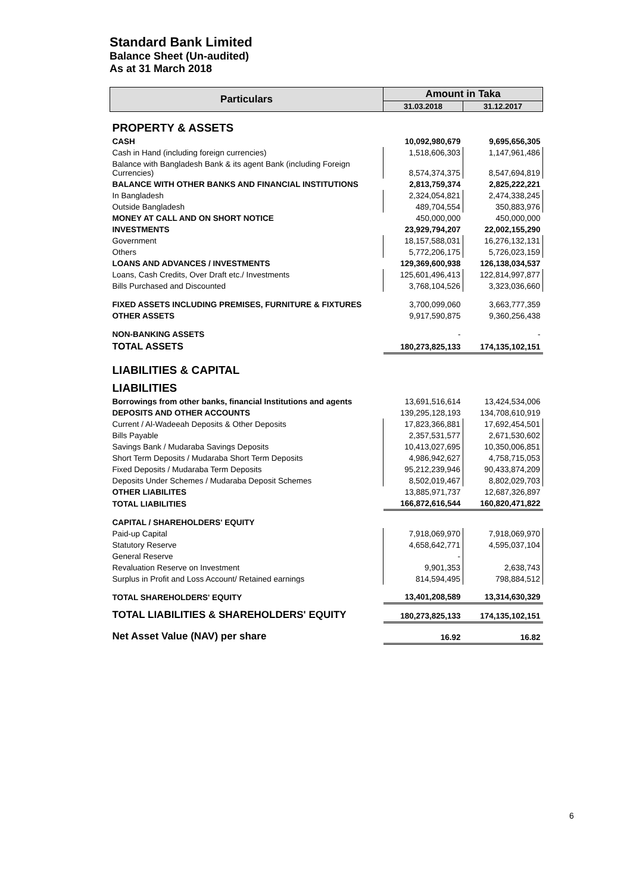Standard Bank Limited
Balance Sheet (Un-audited)
As at 31 March 2018
| Particulars | Amount in Taka | |
| --- | --- | --- |
| | 31.03.2018 | 31.12.2017 |
| PROPERTY & ASSETS | | |
| CASH | 10,092,980,679 | 9,695,656,305 |
| Cash in Hand (including foreign currencies) | 1,518,606,303 | 1,147,961,486 |
| Balance with Bangladesh Bank & its agent Bank (including Foreign Currencies) | 8,574,374,375 | 8,547,694,819 |
| BALANCE WITH OTHER BANKS AND FINANCIAL INSTITUTIONS | 2,813,759,374 | 2,825,222,221 |
| In Bangladesh | 2,324,054,821 | 2,474,338,245 |
| Outside Bangladesh | 489,704,554 | 350,883,976 |
| MONEY AT CALL AND ON SHORT NOTICE | 450,000,000 | 450,000,000 |
| INVESTMENTS | 23,929,794,207 | 22,002,155,290 |
| Government | 18,157,588,031 | 16,276,132,131 |
| Others | 5,772,206,175 | 5,726,023,159 |
| LOANS AND ADVANCES / INVESTMENTS | 129,369,600,938 | 126,138,034,537 |
| Loans, Cash Credits, Over Draft etc./ Investments | 125,601,496,413 | 122,814,997,877 |
| Bills Purchased and Discounted | 3,768,104,526 | 3,323,036,660 |
| FIXED ASSETS INCLUDING PREMISES, FURNITURE & FIXTURES | 3,700,099,060 | 3,663,777,359 |
| OTHER ASSETS | 9,917,590,875 | 9,360,256,438 |
| NON-BANKING ASSETS | - | - |
| TOTAL ASSETS | 180,273,825,133 | 174,135,102,151 |
| LIABILITIES & CAPITAL | | |
| LIABILITIES | | |
| Borrowings from other banks, financial Institutions and agents | 13,691,516,614 | 13,424,534,006 |
| DEPOSITS AND OTHER ACCOUNTS | 139,295,128,193 | 134,708,610,919 |
| Current / Al-Wadeeah Deposits & Other Deposits | 17,823,366,881 | 17,692,454,501 |
| Bills Payable | 2,357,531,577 | 2,671,530,602 |
| Savings Bank / Mudaraba Savings Deposits | 10,413,027,695 | 10,350,006,851 |
| Short Term Deposits / Mudaraba Short Term Deposits | 4,986,942,627 | 4,758,715,053 |
| Fixed Deposits / Mudaraba Term Deposits | 95,212,239,946 | 90,433,874,209 |
| Deposits Under Schemes / Mudaraba Deposit Schemes | 8,502,019,467 | 8,802,029,703 |
| OTHER LIABILITES | 13,885,971,737 | 12,687,326,897 |
| TOTAL LIABILITIES | 166,872,616,544 | 160,820,471,822 |
| CAPITAL / SHAREHOLDERS' EQUITY | | |
| Paid-up Capital | 7,918,069,970 | 7,918,069,970 |
| Statutory Reserve | 4,658,642,771 | 4,595,037,104 |
| General Reserve | - | |
| Revaluation Reserve on Investment | 9,901,353 | 2,638,743 |
| Surplus in Profit and Loss Account/ Retained earnings | 814,594,495 | 798,884,512 |
| TOTAL SHAREHOLDERS' EQUITY | 13,401,208,589 | 13,314,630,329 |
| TOTAL LIABILITIES & SHAREHOLDERS' EQUITY | 180,273,825,133 | 174,135,102,151 |
| Net Asset Value (NAV) per share | 16.92 | 16.82 |
6